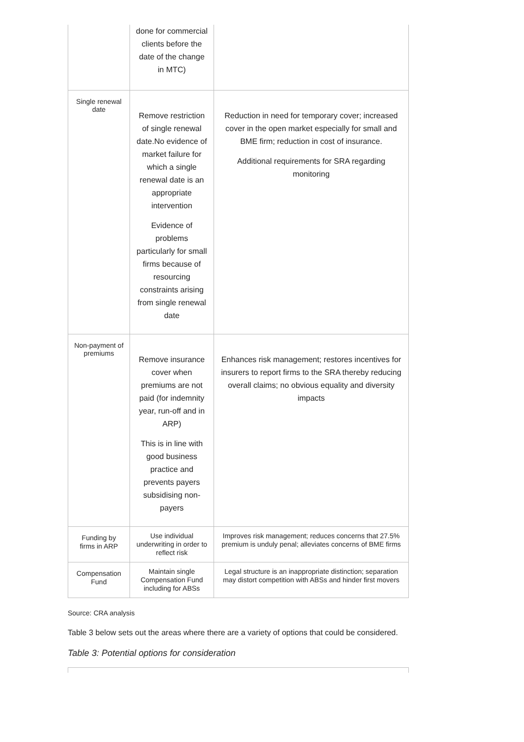| | done for commercial clients before the date of the change in MTC) | |
| Single renewal date | Remove restriction of single renewal date.No evidence of market failure for which a single renewal date is an appropriate intervention Evidence of problems particularly for small firms because of resourcing constraints arising from single renewal date | Reduction in need for temporary cover; increased cover in the open market especially for small and BME firm; reduction in cost of insurance. Additional requirements for SRA regarding monitoring |
| Non-payment of premiums | Remove insurance cover when premiums are not paid (for indemnity year, run-off and in ARP) This is in line with good business practice and prevents payers subsidising non-payers | Enhances risk management; restores incentives for insurers to report firms to the SRA thereby reducing overall claims; no obvious equality and diversity impacts |
| Funding by firms in ARP | Use individual underwriting in order to reflect risk | Improves risk management; reduces concerns that 27.5% premium is unduly penal; alleviates concerns of BME firms |
| Compensation Fund | Maintain single Compensation Fund including for ABSs | Legal structure is an inappropriate distinction; separation may distort competition with ABSs and hinder first movers |
Source: CRA analysis
Table 3 below sets out the areas where there are a variety of options that could be considered.
Table 3: Potential options for consideration